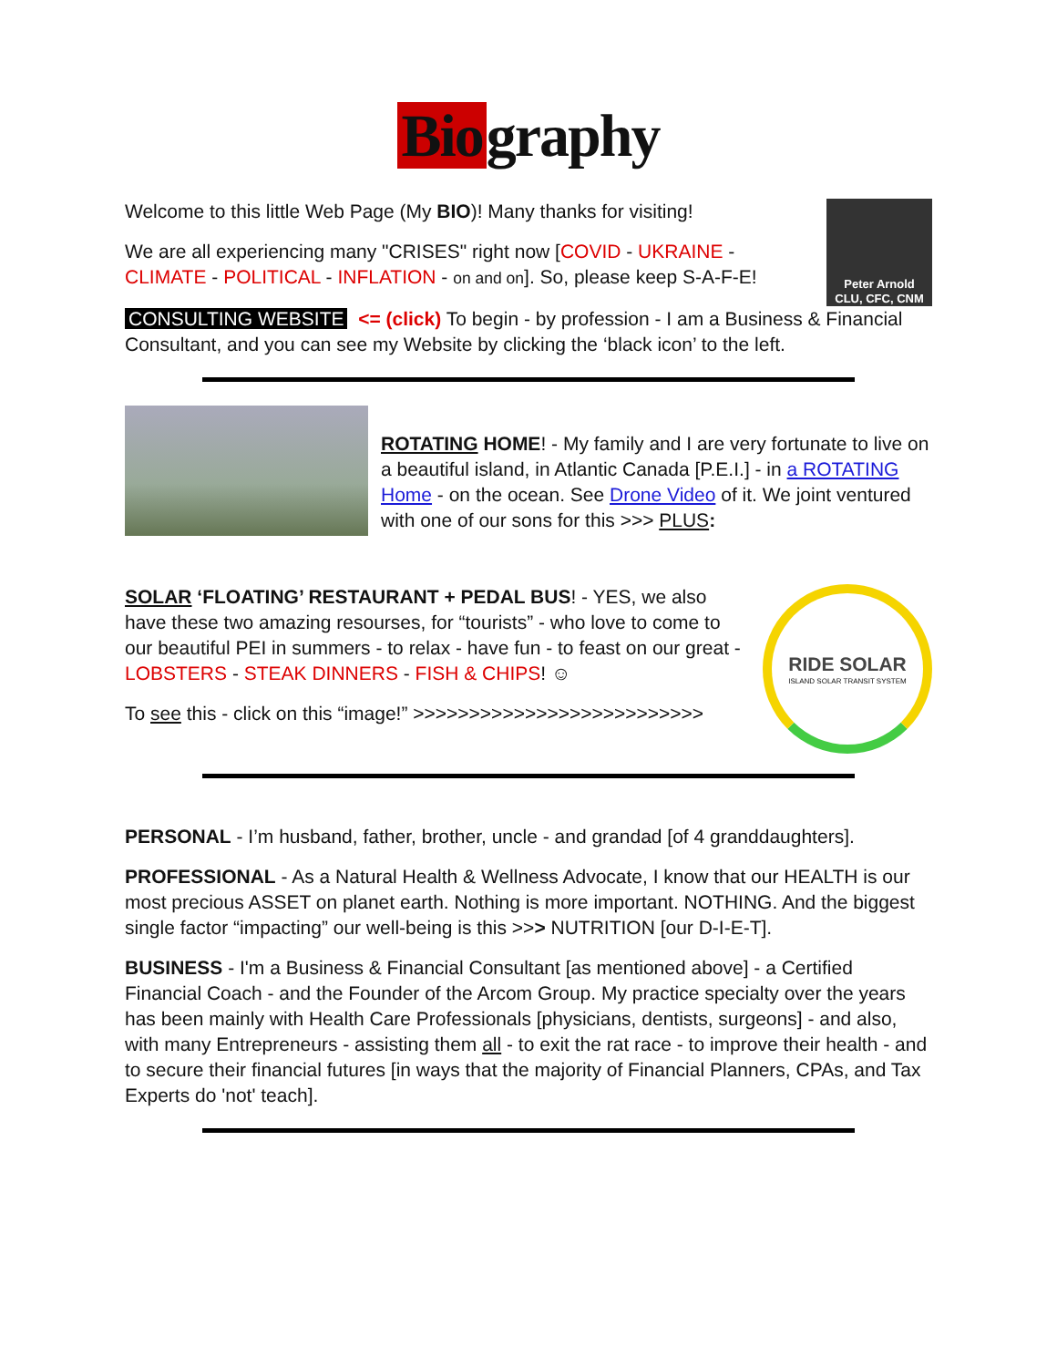Bio graphy
Welcome to this little Web Page (My BIO)! Many thanks for visiting!
We are all experiencing many "CRISES" right now [COVID - UKRAINE - CLIMATE - POLITICAL - INFLATION - on and on]. So, please keep S-A-F-E!
Peter Arnold
CLU, CFC, CNM
CONSULTING WEBSITE <= (click) To begin - by profession - I am a Business & Financial Consultant, and you can see my Website by clicking the ‘black icon’ to the left.
ROTATING HOME! - My family and I are very fortunate to live on a beautiful island, in Atlantic Canada [P.E.I.] - in a ROTATING Home - on the ocean. See Drone Video of it. We joint ventured with one of our sons for this >>> PLUS:
SOLAR ‘FLOATING’ RESTAURANT + PEDAL BUS! - YES, we also have these two amazing resourses, for “tourists” - who love to come to our beautiful PEI in summers - to relax - have fun - to feast on our great - LOBSTERS - STEAK DINNERS - FISH & CHIPS! ☺
To see this - click on this “image!” >>>>>>>>>>>>>>>>>>>>>>>>>>
RIDE SOLAR
ISLAND SOLAR TRANSIT SYSTEM
PERSONAL - I’m husband, father, brother, uncle - and grandad [of 4 granddaughters].
PROFESSIONAL - As a Natural Health & Wellness Advocate, I know that our HEALTH is our most precious ASSET on planet earth. Nothing is more important. NOTHING. And the biggest single factor “impacting” our well-being is this >>> NUTRITION [our D-I-E-T].
BUSINESS - I'm a Business & Financial Consultant [as mentioned above] - a Certified Financial Coach - and the Founder of the Arcom Group. My practice specialty over the years has been mainly with Health Care Professionals [physicians, dentists, surgeons] - and also, with many Entrepreneurs - assisting them all - to exit the rat race - to improve their health - and to secure their financial futures [in ways that the majority of Financial Planners, CPAs, and Tax Experts do 'not' teach].